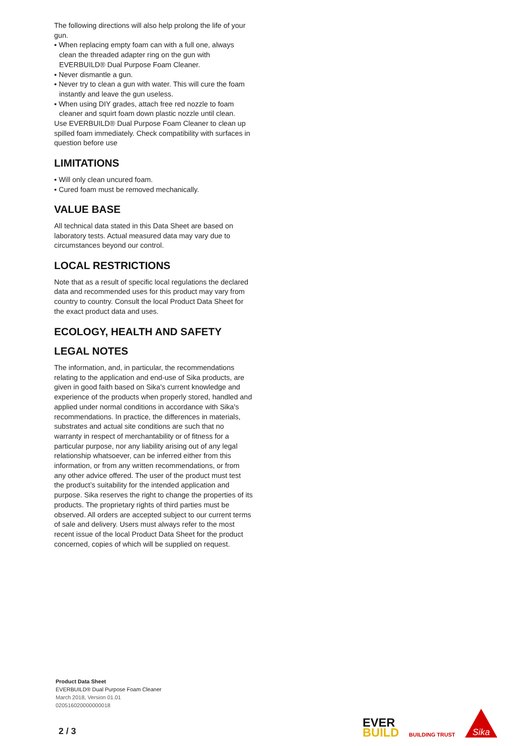The following directions will also help prolong the life of your gun.
▪ When replacing empty foam can with a full one, always clean the threaded adapter ring on the gun with EVERBUILD® Dual Purpose Foam Cleaner.
▪ Never dismantle a gun.
▪ Never try to clean a gun with water. This will cure the foam instantly and leave the gun useless.
▪ When using DIY grades, attach free red nozzle to foam cleaner and squirt foam down plastic nozzle until clean.
Use EVERBUILD® Dual Purpose Foam Cleaner to clean up spilled foam immediately. Check compatibility with surfaces in question before use
LIMITATIONS
▪ Will only clean uncured foam.
▪ Cured foam must be removed mechanically.
VALUE BASE
All technical data stated in this Data Sheet are based on laboratory tests. Actual measured data may vary due to circumstances beyond our control.
LOCAL RESTRICTIONS
Note that as a result of specific local regulations the declared data and recommended uses for this product may vary from country to country. Consult the local Product Data Sheet for the exact product data and uses.
ECOLOGY, HEALTH AND SAFETY
LEGAL NOTES
The information, and, in particular, the recommendations relating to the application and end-use of Sika products, are given in good faith based on Sika's current knowledge and experience of the products when properly stored, handled and applied under normal conditions in accordance with Sika's recommendations. In practice, the differences in materials, substrates and actual site conditions are such that no warranty in respect of merchantability or of fitness for a particular purpose, nor any liability arising out of any legal relationship whatsoever, can be inferred either from this information, or from any written recommendations, or from any other advice offered. The user of the product must test the product’s suitability for the intended application and purpose. Sika reserves the right to change the properties of its products. The proprietary rights of third parties must be observed. All orders are accepted subject to our current terms of sale and delivery. Users must always refer to the most recent issue of the local Product Data Sheet for the product concerned, copies of which will be supplied on request.
Product Data Sheet
EVERBUILD® Dual Purpose Foam Cleaner
March 2018, Version 01.01
020516020000000018
2 / 3
EVER
BUILD
BUILDING TRUST
Sika